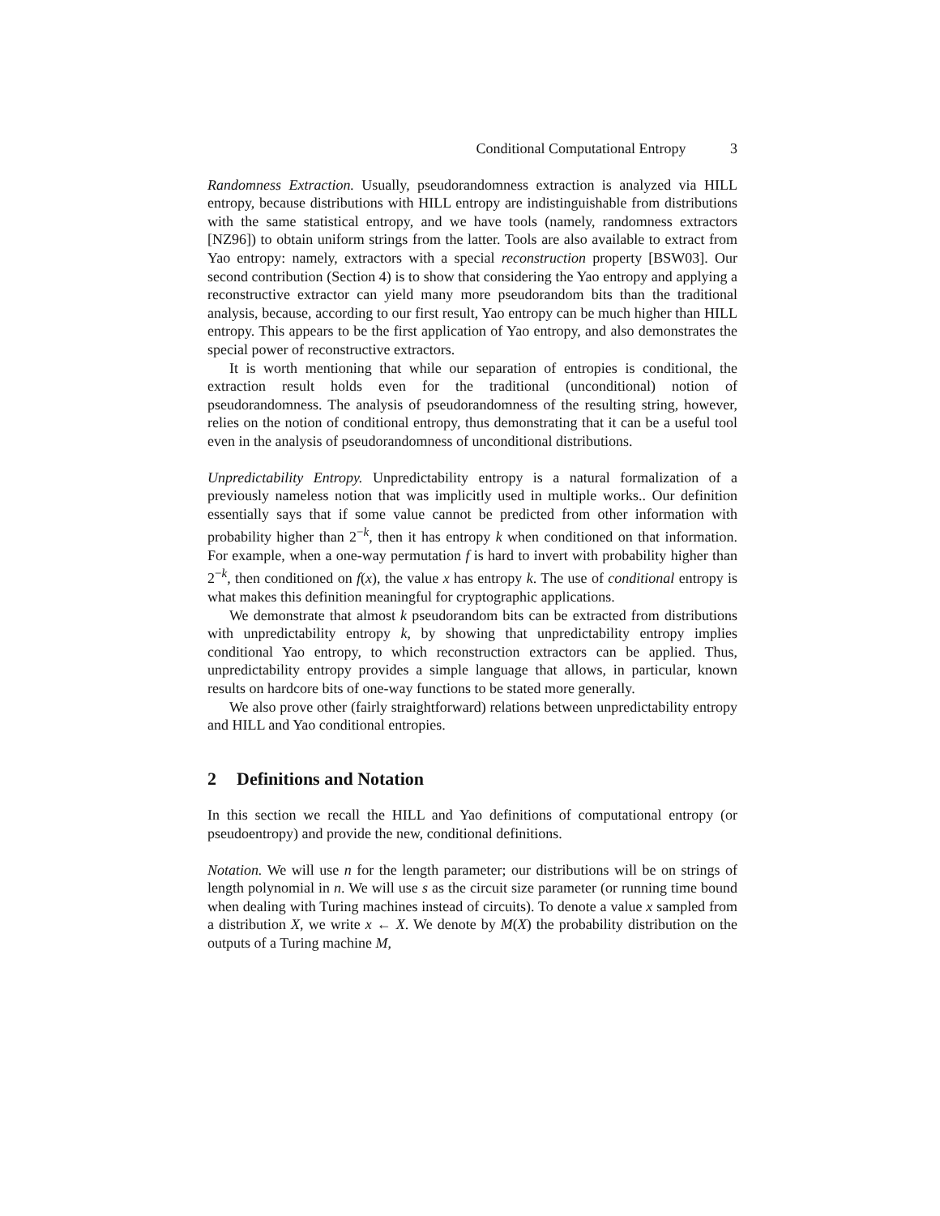Conditional Computational Entropy 3
Randomness Extraction. Usually, pseudorandomness extraction is analyzed via HILL entropy, because distributions with HILL entropy are indistinguishable from distributions with the same statistical entropy, and we have tools (namely, randomness extractors [NZ96]) to obtain uniform strings from the latter. Tools are also available to extract from Yao entropy: namely, extractors with a special reconstruction property [BSW03]. Our second contribution (Section 4) is to show that considering the Yao entropy and applying a reconstructive extractor can yield many more pseudorandom bits than the traditional analysis, because, according to our first result, Yao entropy can be much higher than HILL entropy. This appears to be the first application of Yao entropy, and also demonstrates the special power of reconstructive extractors.
It is worth mentioning that while our separation of entropies is conditional, the extraction result holds even for the traditional (unconditional) notion of pseudorandomness. The analysis of pseudorandomness of the resulting string, however, relies on the notion of conditional entropy, thus demonstrating that it can be a useful tool even in the analysis of pseudorandomness of unconditional distributions.
Unpredictability Entropy. Unpredictability entropy is a natural formalization of a previously nameless notion that was implicitly used in multiple works.. Our definition essentially says that if some value cannot be predicted from other information with probability higher than 2<sup>−k</sup>, then it has entropy k when conditioned on that information. For example, when a one-way permutation f is hard to invert with probability higher than 2<sup>−k</sup>, then conditioned on f(x), the value x has entropy k. The use of conditional entropy is what makes this definition meaningful for cryptographic applications.
We demonstrate that almost k pseudorandom bits can be extracted from distributions with unpredictability entropy k, by showing that unpredictability entropy implies conditional Yao entropy, to which reconstruction extractors can be applied. Thus, unpredictability entropy provides a simple language that allows, in particular, known results on hardcore bits of one-way functions to be stated more generally.
We also prove other (fairly straightforward) relations between unpredictability entropy and HILL and Yao conditional entropies.
2 Definitions and Notation
In this section we recall the HILL and Yao definitions of computational entropy (or pseudoentropy) and provide the new, conditional definitions.
Notation. We will use n for the length parameter; our distributions will be on strings of length polynomial in n. We will use s as the circuit size parameter (or running time bound when dealing with Turing machines instead of circuits). To denote a value x sampled from a distribution X, we write x ← X. We denote by M(X) the probability distribution on the outputs of a Turing machine M,